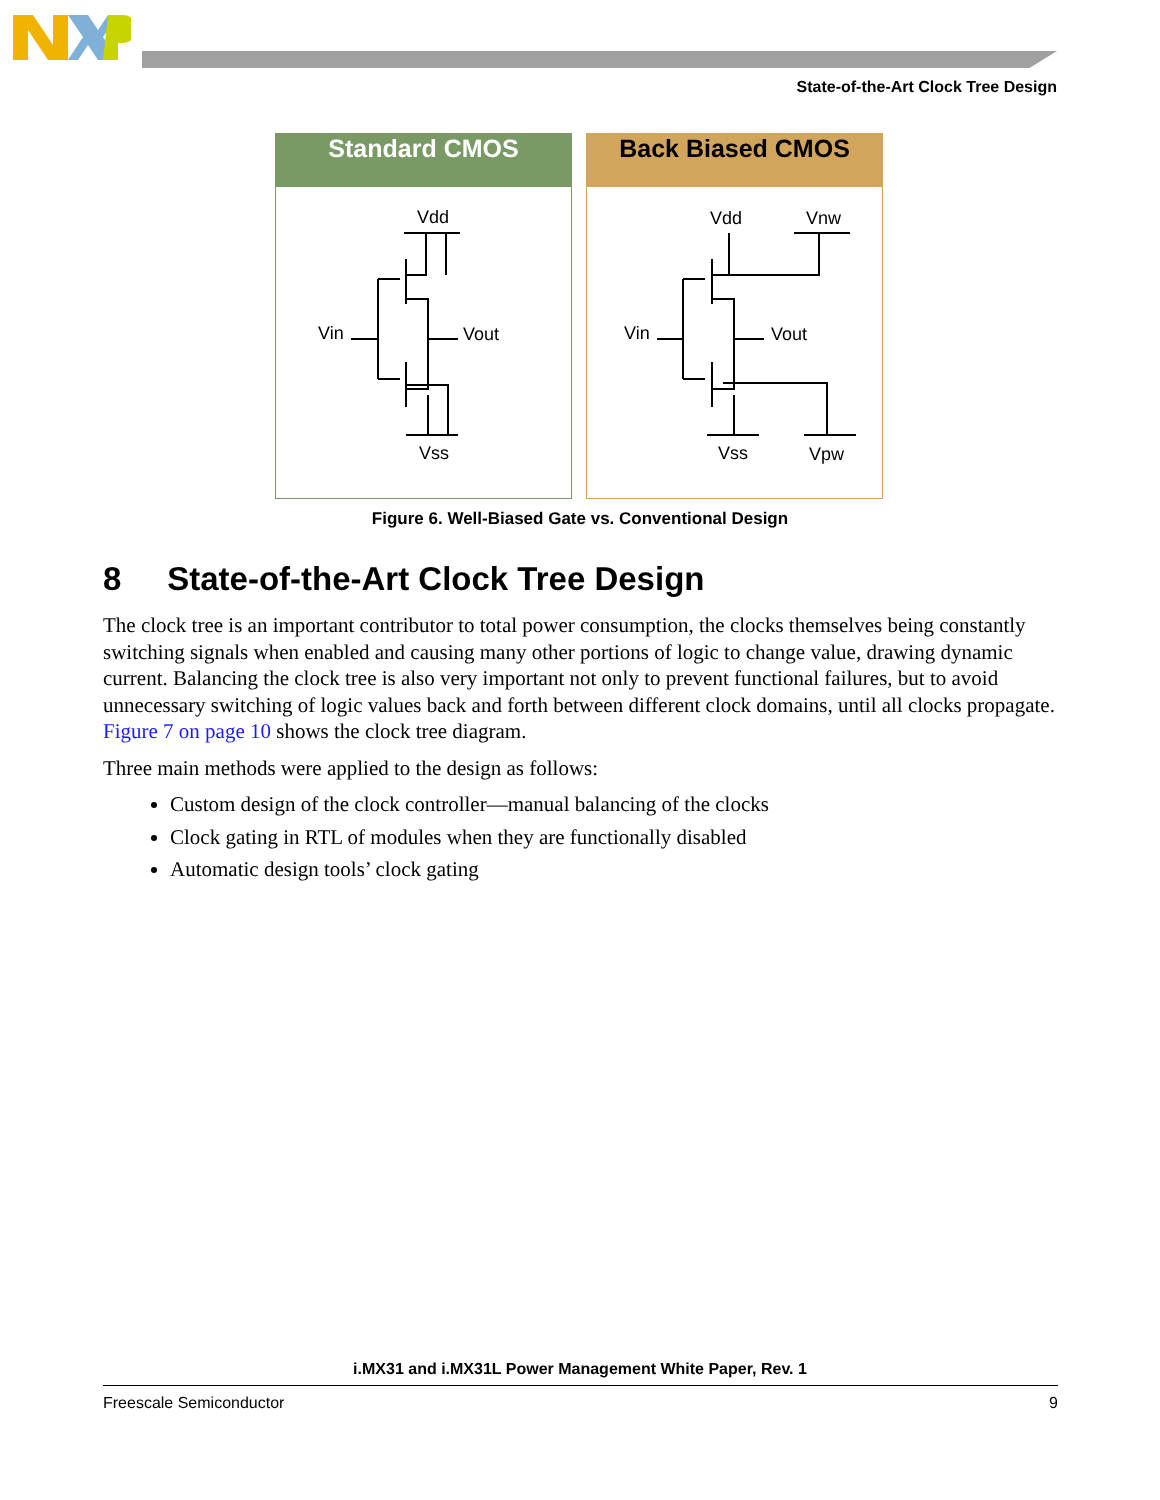State-of-the-Art Clock Tree Design
Standard CMOS
Vdd
Vin
Vout
Vss
Back Biased CMOS
Vdd
Vnw
Vin
Vout
Vss
Vpw
Figure 6. Well-Biased Gate vs. Conventional Design
8 State-of-the-Art Clock Tree Design
The clock tree is an important contributor to total power consumption, the clocks themselves being constantly switching signals when enabled and causing many other portions of logic to change value, drawing dynamic current. Balancing the clock tree is also very important not only to prevent functional failures, but to avoid unnecessary switching of logic values back and forth between different clock domains, until all clocks propagate. Figure 7 on page 10 shows the clock tree diagram.
Three main methods were applied to the design as follows:
Custom design of the clock controller—manual balancing of the clocks
Clock gating in RTL of modules when they are functionally disabled
Automatic design tools’ clock gating
i.MX31 and i.MX31L Power Management White Paper, Rev. 1
Freescale Semiconductor 9